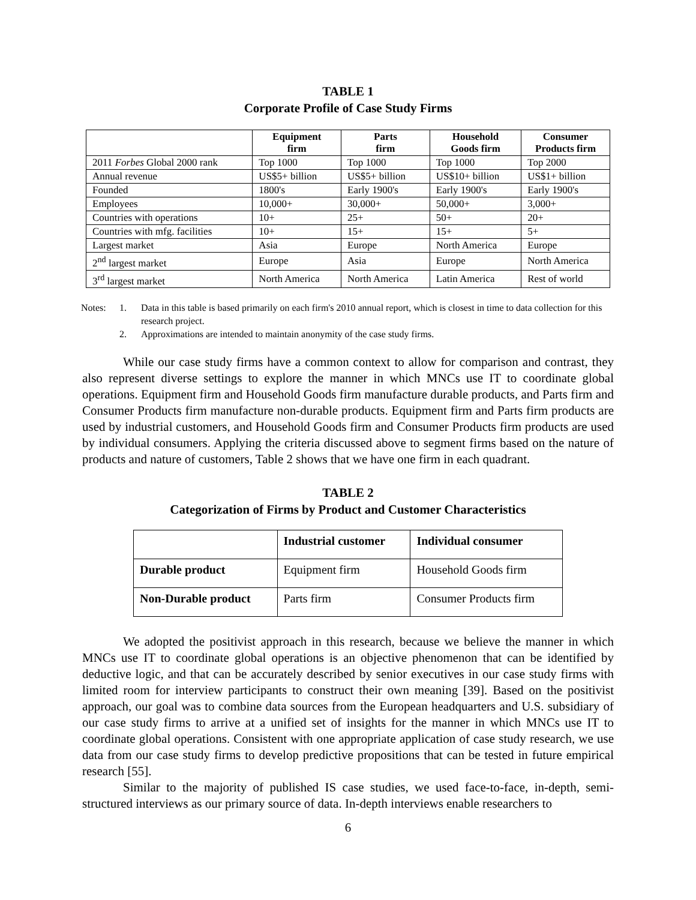TABLE 1
Corporate Profile of Case Study Firms
| | Equipment firm | Parts firm | Household Goods firm | Consumer Products firm |
| --- | --- | --- | --- | --- |
| 2011 Forbes Global 2000 rank | Top 1000 | Top 1000 | Top 1000 | Top 2000 |
| Annual revenue | US$5+ billion | US$5+ billion | US$10+ billion | US$1+ billion |
| Founded | 1800's | Early 1900's | Early 1900's | Early 1900's |
| Employees | 10,000+ | 30,000+ | 50,000+ | 3,000+ |
| Countries with operations | 10+ | 25+ | 50+ | 20+ |
| Countries with mfg. facilities | 10+ | 15+ | 15+ | 5+ |
| Largest market | Asia | Europe | North America | Europe |
| 2<sup>nd</sup> largest market | Europe | Asia | Europe | North America |
| 3<sup>rd</sup> largest market | North America | North America | Latin America | Rest of world |
Notes: 1. Data in this table is based primarily on each firm's 2010 annual report, which is closest in time to data collection for this research project.
2. Approximations are intended to maintain anonymity of the case study firms.
While our case study firms have a common context to allow for comparison and contrast, they also represent diverse settings to explore the manner in which MNCs use IT to coordinate global operations. Equipment firm and Household Goods firm manufacture durable products, and Parts firm and Consumer Products firm manufacture non-durable products. Equipment firm and Parts firm products are used by industrial customers, and Household Goods firm and Consumer Products firm products are used by individual consumers. Applying the criteria discussed above to segment firms based on the nature of products and nature of customers, Table 2 shows that we have one firm in each quadrant.
TABLE 2
Categorization of Firms by Product and Customer Characteristics
| | Industrial customer | Individual consumer |
| Durable product | Equipment firm | Household Goods firm |
| Non-Durable product | Parts firm | Consumer Products firm |
We adopted the positivist approach in this research, because we believe the manner in which MNCs use IT to coordinate global operations is an objective phenomenon that can be identified by deductive logic, and that can be accurately described by senior executives in our case study firms with limited room for interview participants to construct their own meaning [39]. Based on the positivist approach, our goal was to combine data sources from the European headquarters and U.S. subsidiary of our case study firms to arrive at a unified set of insights for the manner in which MNCs use IT to coordinate global operations. Consistent with one appropriate application of case study research, we use data from our case study firms to develop predictive propositions that can be tested in future empirical research [55].
Similar to the majority of published IS case studies, we used face-to-face, in-depth, semi-structured interviews as our primary source of data. In-depth interviews enable researchers to
6